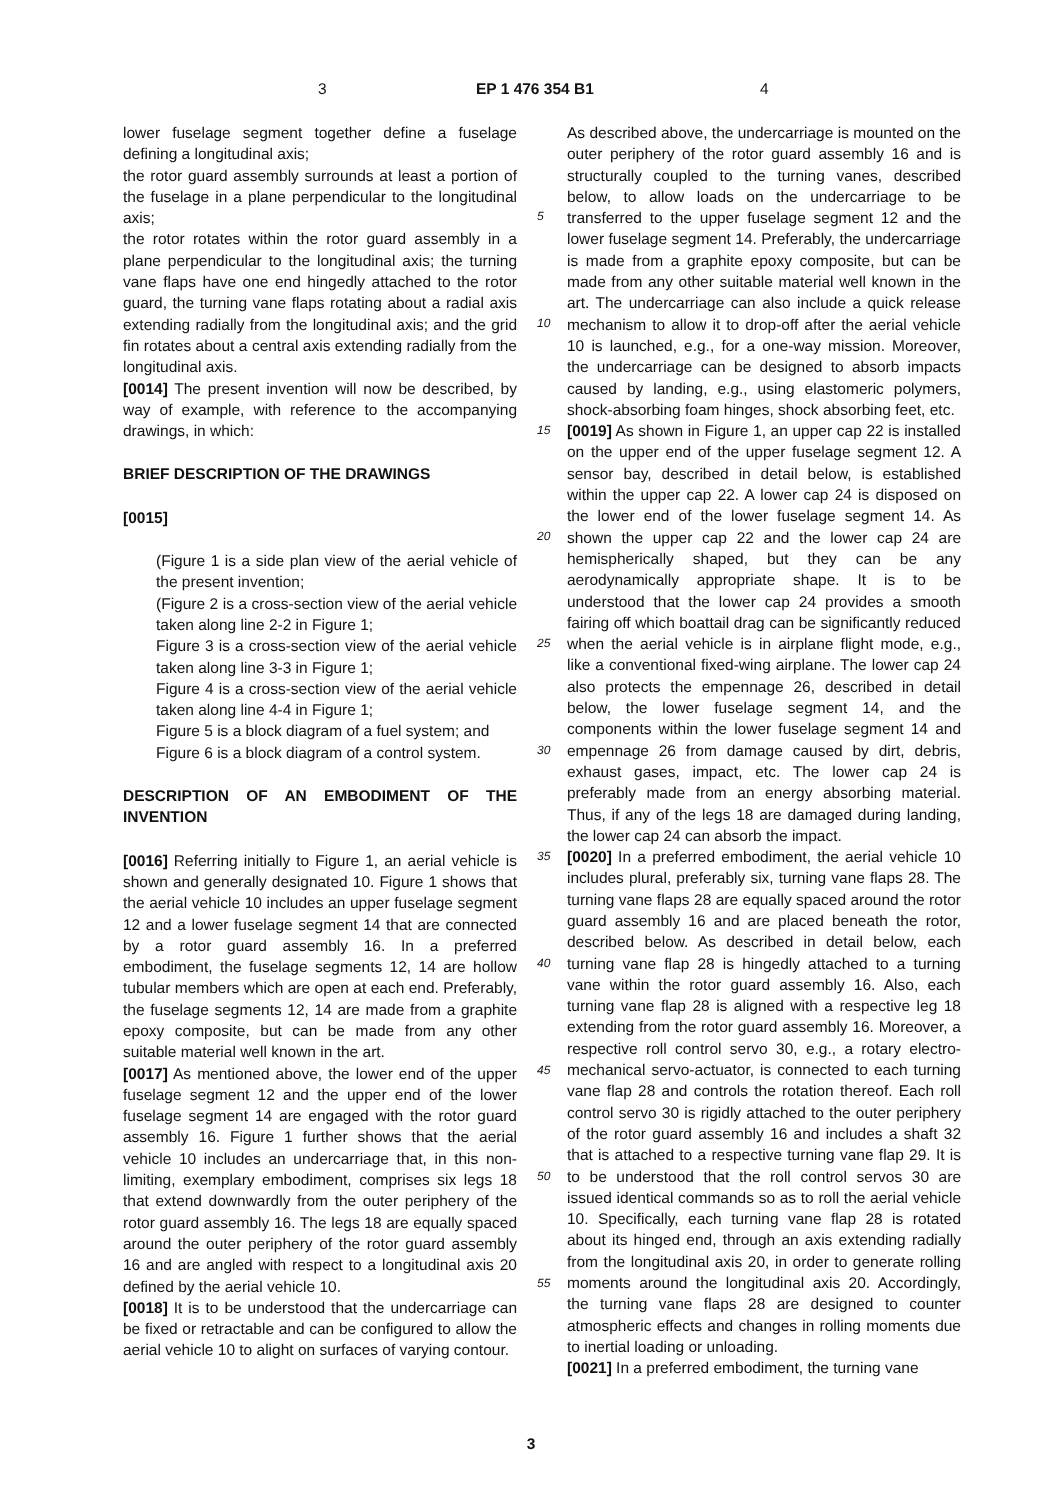3 EP 1 476 354 B1 4
lower fuselage segment together define a fuselage defining a longitudinal axis;
the rotor guard assembly surrounds at least a portion of the fuselage in a plane perpendicular to the longitudinal axis;
the rotor rotates within the rotor guard assembly in a plane perpendicular to the longitudinal axis; the turning vane flaps have one end hingedly attached to the rotor guard, the turning vane flaps rotating about a radial axis extending radially from the longitudinal axis; and the grid fin rotates about a central axis extending radially from the longitudinal axis.
[0014] The present invention will now be described, by way of example, with reference to the accompanying drawings, in which:
BRIEF DESCRIPTION OF THE DRAWINGS
[0015]
(Figure 1 is a side plan view of the aerial vehicle of the present invention;
(Figure 2 is a cross-section view of the aerial vehicle taken along line 2-2 in Figure 1;
Figure 3 is a cross-section view of the aerial vehicle taken along line 3-3 in Figure 1;
Figure 4 is a cross-section view of the aerial vehicle taken along line 4-4 in Figure 1;
Figure 5 is a block diagram of a fuel system; and
Figure 6 is a block diagram of a control system.
DESCRIPTION OF AN EMBODIMENT OF THE INVENTION
[0016] Referring initially to Figure 1, an aerial vehicle is shown and generally designated 10. Figure 1 shows that the aerial vehicle 10 includes an upper fuselage segment 12 and a lower fuselage segment 14 that are connected by a rotor guard assembly 16. In a preferred embodiment, the fuselage segments 12, 14 are hollow tubular members which are open at each end. Preferably, the fuselage segments 12, 14 are made from a graphite epoxy composite, but can be made from any other suitable material well known in the art.
[0017] As mentioned above, the lower end of the upper fuselage segment 12 and the upper end of the lower fuselage segment 14 are engaged with the rotor guard assembly 16. Figure 1 further shows that the aerial vehicle 10 includes an undercarriage that, in this non-limiting, exemplary embodiment, comprises six legs 18 that extend downwardly from the outer periphery of the rotor guard assembly 16. The legs 18 are equally spaced around the outer periphery of the rotor guard assembly 16 and are angled with respect to a longitudinal axis 20 defined by the aerial vehicle 10.
[0018] It is to be understood that the undercarriage can be fixed or retractable and can be configured to allow the aerial vehicle 10 to alight on surfaces of varying contour.
5
10
15
20
25
30
35
40
45
50
55
As described above, the undercarriage is mounted on the outer periphery of the rotor guard assembly 16 and is structurally coupled to the turning vanes, described below, to allow loads on the undercarriage to be transferred to the upper fuselage segment 12 and the lower fuselage segment 14. Preferably, the undercarriage is made from a graphite epoxy composite, but can be made from any other suitable material well known in the art. The undercarriage can also include a quick release mechanism to allow it to drop-off after the aerial vehicle 10 is launched, e.g., for a one-way mission. Moreover, the undercarriage can be designed to absorb impacts caused by landing, e.g., using elastomeric polymers, shock-absorbing foam hinges, shock absorbing feet, etc.
[0019] As shown in Figure 1, an upper cap 22 is installed on the upper end of the upper fuselage segment 12. A sensor bay, described in detail below, is established within the upper cap 22. A lower cap 24 is disposed on the lower end of the lower fuselage segment 14. As shown the upper cap 22 and the lower cap 24 are hemispherically shaped, but they can be any aerodynamically appropriate shape. It is to be understood that the lower cap 24 provides a smooth fairing off which boattail drag can be significantly reduced when the aerial vehicle is in airplane flight mode, e.g., like a conventional fixed-wing airplane. The lower cap 24 also protects the empennage 26, described in detail below, the lower fuselage segment 14, and the components within the lower fuselage segment 14 and empennage 26 from damage caused by dirt, debris, exhaust gases, impact, etc. The lower cap 24 is preferably made from an energy absorbing material. Thus, if any of the legs 18 are damaged during landing, the lower cap 24 can absorb the impact.
[0020] In a preferred embodiment, the aerial vehicle 10 includes plural, preferably six, turning vane flaps 28. The turning vane flaps 28 are equally spaced around the rotor guard assembly 16 and are placed beneath the rotor, described below. As described in detail below, each turning vane flap 28 is hingedly attached to a turning vane within the rotor guard assembly 16. Also, each turning vane flap 28 is aligned with a respective leg 18 extending from the rotor guard assembly 16. Moreover, a respective roll control servo 30, e.g., a rotary electro-mechanical servo-actuator, is connected to each turning vane flap 28 and controls the rotation thereof. Each roll control servo 30 is rigidly attached to the outer periphery of the rotor guard assembly 16 and includes a shaft 32 that is attached to a respective turning vane flap 29. It is to be understood that the roll control servos 30 are issued identical commands so as to roll the aerial vehicle 10. Specifically, each turning vane flap 28 is rotated about its hinged end, through an axis extending radially from the longitudinal axis 20, in order to generate rolling moments around the longitudinal axis 20. Accordingly, the turning vane flaps 28 are designed to counter atmospheric effects and changes in rolling moments due to inertial loading or unloading.
[0021] In a preferred embodiment, the turning vane
3